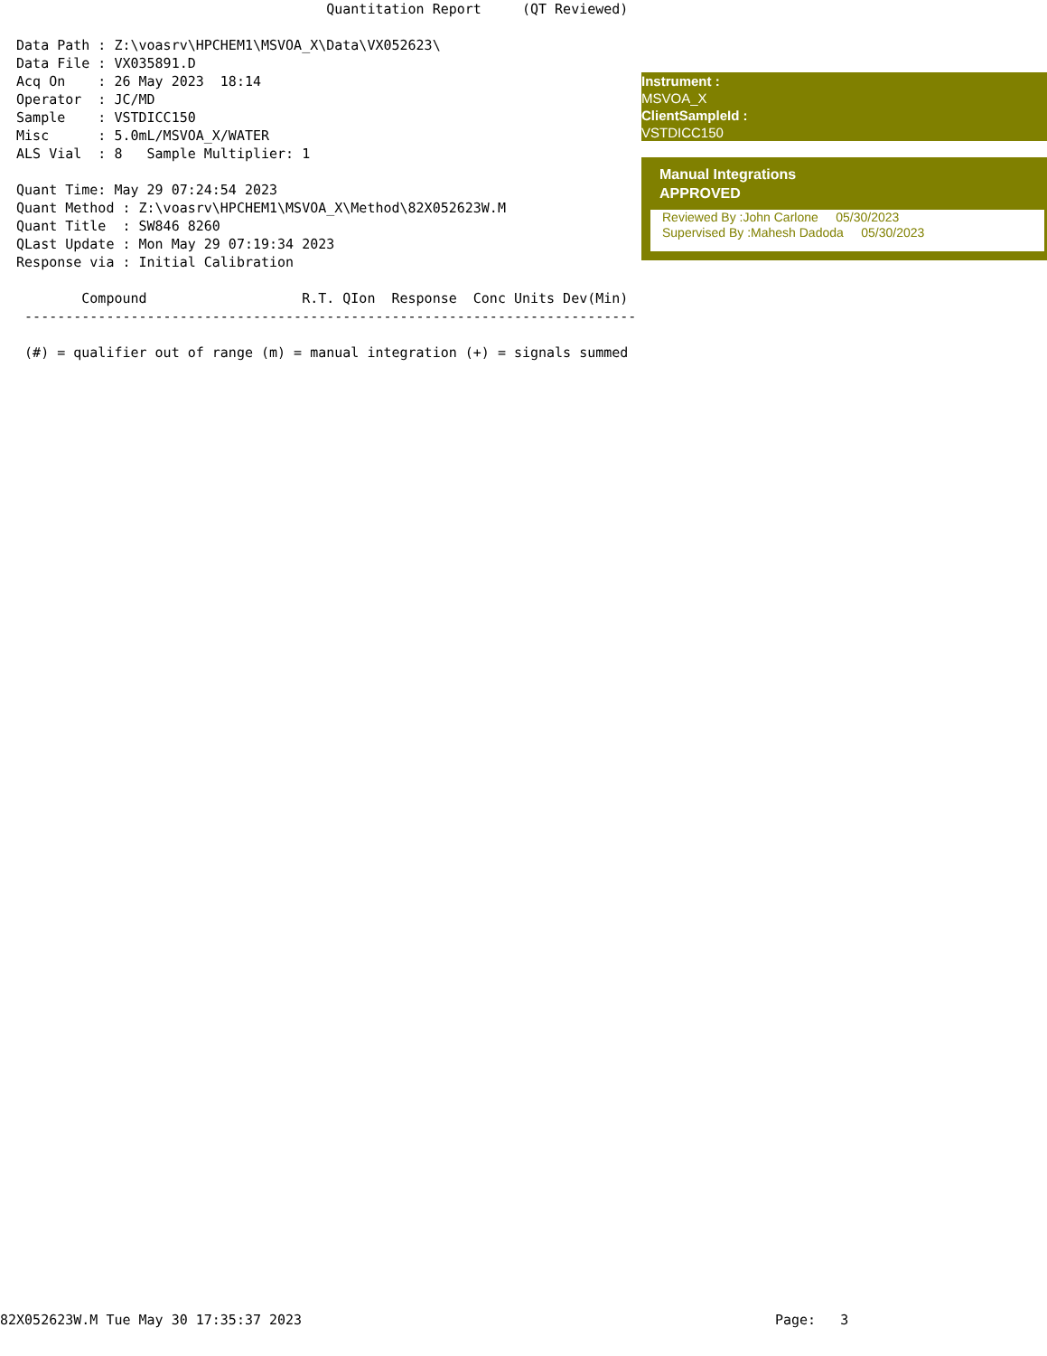Quantitation Report     (QT Reviewed)

  Data Path : Z:\voasrv\HPCHEM1\MSVOA_X\Data\VX052623\
  Data File : VX035891.D
  Acq On    : 26 May 2023  18:14
  Operator  : JC/MD
  Sample    : VSTDICC150
  Misc      : 5.0mL/MSVOA_X/WATER
  ALS Vial  : 8   Sample Multiplier: 1

  Quant Time: May 29 07:24:54 2023
  Quant Method : Z:\voasrv\HPCHEM1\MSVOA_X\Method\82X052623W.M
  Quant Title  : SW846 8260
  QLast Update : Mon May 29 07:19:34 2023
  Response via : Initial Calibration

          Compound                   R.T. QIon  Response  Conc Units Dev(Min)
   ---------------------------------------------------------------------------

   (#) = qualifier out of range (m) = manual integration (+) = signals summed
Instrument :
MSVOA_X
ClientSampleId :
VSTDICC150
Manual Integrations
APPROVED
Reviewed By :John Carlone 05/30/2023
Supervised By :Mahesh Dadoda 05/30/2023
82X052623W.M Tue May 30 17:35:37 2023                                                          Page:   3